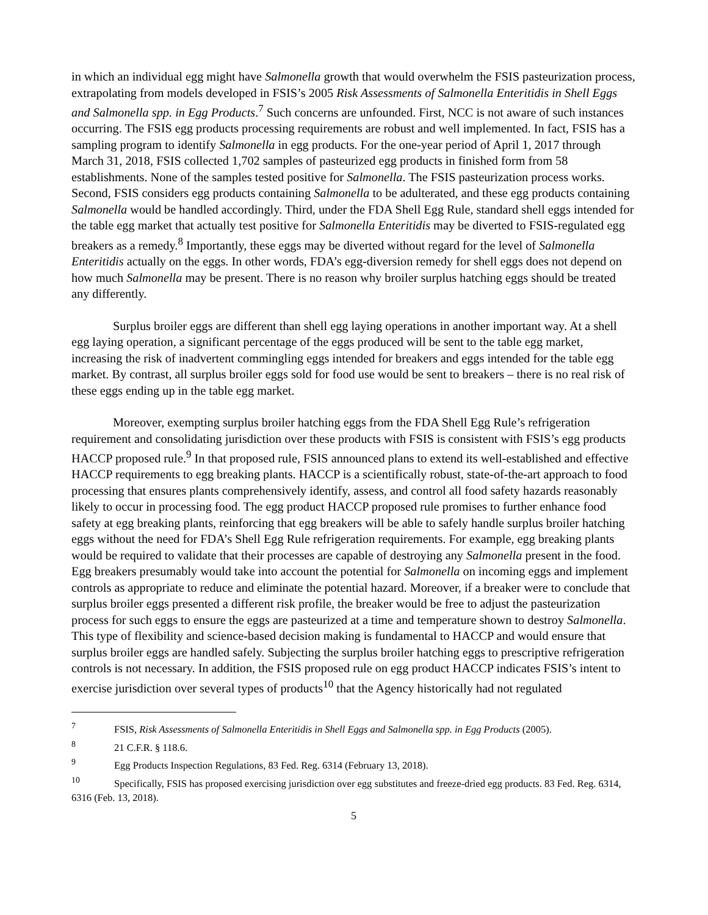in which an individual egg might have Salmonella growth that would overwhelm the FSIS pasteurization process, extrapolating from models developed in FSIS’s 2005 Risk Assessments of Salmonella Enteritidis in Shell Eggs and Salmonella spp. in Egg Products.<sup>7</sup> Such concerns are unfounded. First, NCC is not aware of such instances occurring. The FSIS egg products processing requirements are robust and well implemented. In fact, FSIS has a sampling program to identify Salmonella in egg products. For the one-year period of April 1, 2017 through March 31, 2018, FSIS collected 1,702 samples of pasteurized egg products in finished form from 58 establishments. None of the samples tested positive for Salmonella. The FSIS pasteurization process works. Second, FSIS considers egg products containing Salmonella to be adulterated, and these egg products containing Salmonella would be handled accordingly. Third, under the FDA Shell Egg Rule, standard shell eggs intended for the table egg market that actually test positive for Salmonella Enteritidis may be diverted to FSIS-regulated egg breakers as a remedy.<sup>8</sup> Importantly, these eggs may be diverted without regard for the level of Salmonella Enteritidis actually on the eggs. In other words, FDA’s egg-diversion remedy for shell eggs does not depend on how much Salmonella may be present. There is no reason why broiler surplus hatching eggs should be treated any differently.
Surplus broiler eggs are different than shell egg laying operations in another important way. At a shell egg laying operation, a significant percentage of the eggs produced will be sent to the table egg market, increasing the risk of inadvertent commingling eggs intended for breakers and eggs intended for the table egg market. By contrast, all surplus broiler eggs sold for food use would be sent to breakers – there is no real risk of these eggs ending up in the table egg market.
Moreover, exempting surplus broiler hatching eggs from the FDA Shell Egg Rule’s refrigeration requirement and consolidating jurisdiction over these products with FSIS is consistent with FSIS’s egg products HACCP proposed rule.<sup>9</sup> In that proposed rule, FSIS announced plans to extend its well-established and effective HACCP requirements to egg breaking plants. HACCP is a scientifically robust, state-of-the-art approach to food processing that ensures plants comprehensively identify, assess, and control all food safety hazards reasonably likely to occur in processing food. The egg product HACCP proposed rule promises to further enhance food safety at egg breaking plants, reinforcing that egg breakers will be able to safely handle surplus broiler hatching eggs without the need for FDA’s Shell Egg Rule refrigeration requirements. For example, egg breaking plants would be required to validate that their processes are capable of destroying any Salmonella present in the food. Egg breakers presumably would take into account the potential for Salmonella on incoming eggs and implement controls as appropriate to reduce and eliminate the potential hazard. Moreover, if a breaker were to conclude that surplus broiler eggs presented a different risk profile, the breaker would be free to adjust the pasteurization process for such eggs to ensure the eggs are pasteurized at a time and temperature shown to destroy Salmonella. This type of flexibility and science-based decision making is fundamental to HACCP and would ensure that surplus broiler eggs are handled safely. Subjecting the surplus broiler hatching eggs to prescriptive refrigeration controls is not necessary. In addition, the FSIS proposed rule on egg product HACCP indicates FSIS’s intent to exercise jurisdiction over several types of products<sup>10</sup> that the Agency historically had not regulated
<sup>7</sup> FSIS, Risk Assessments of Salmonella Enteritidis in Shell Eggs and Salmonella spp. in Egg Products (2005).
<sup>8</sup> 21 C.F.R. § 118.6.
<sup>9</sup> Egg Products Inspection Regulations, 83 Fed. Reg. 6314 (February 13, 2018).
<sup>10</sup> Specifically, FSIS has proposed exercising jurisdiction over egg substitutes and freeze-dried egg products. 83 Fed. Reg. 6314, 6316 (Feb. 13, 2018).
5